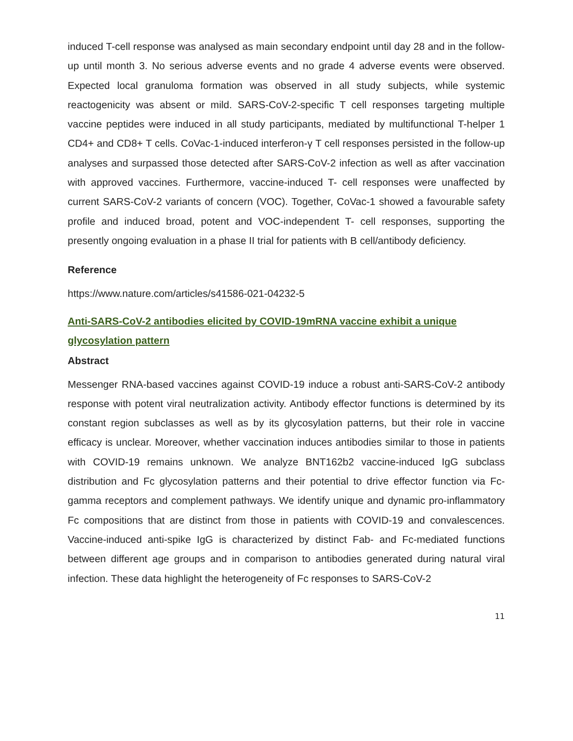induced T-cell response was analysed as main secondary endpoint until day 28 and in the follow-up until month 3. No serious adverse events and no grade 4 adverse events were observed. Expected local granuloma formation was observed in all study subjects, while systemic reactogenicity was absent or mild. SARS-CoV-2-specific T cell responses targeting multiple vaccine peptides were induced in all study participants, mediated by multifunctional T-helper 1 CD4+ and CD8+ T cells. CoVac-1-induced interferon-γ T cell responses persisted in the follow-up analyses and surpassed those detected after SARS-CoV-2 infection as well as after vaccination with approved vaccines. Furthermore, vaccine-induced T- cell responses were unaffected by current SARS-CoV-2 variants of concern (VOC). Together, CoVac-1 showed a favourable safety profile and induced broad, potent and VOC-independent T- cell responses, supporting the presently ongoing evaluation in a phase II trial for patients with B cell/antibody deficiency.
Reference
https://www.nature.com/articles/s41586-021-04232-5
Anti-SARS-CoV-2 antibodies elicited by COVID-19mRNA vaccine exhibit a unique glycosylation pattern
Abstract
Messenger RNA-based vaccines against COVID-19 induce a robust anti-SARS-CoV-2 antibody response with potent viral neutralization activity. Antibody effector functions is determined by its constant region subclasses as well as by its glycosylation patterns, but their role in vaccine efficacy is unclear. Moreover, whether vaccination induces antibodies similar to those in patients with COVID-19 remains unknown. We analyze BNT162b2 vaccine-induced IgG subclass distribution and Fc glycosylation patterns and their potential to drive effector function via Fc-gamma receptors and complement pathways. We identify unique and dynamic pro-inflammatory Fc compositions that are distinct from those in patients with COVID-19 and convalescences. Vaccine-induced anti-spike IgG is characterized by distinct Fab- and Fc-mediated functions between different age groups and in comparison to antibodies generated during natural viral infection. These data highlight the heterogeneity of Fc responses to SARS-CoV-2
11